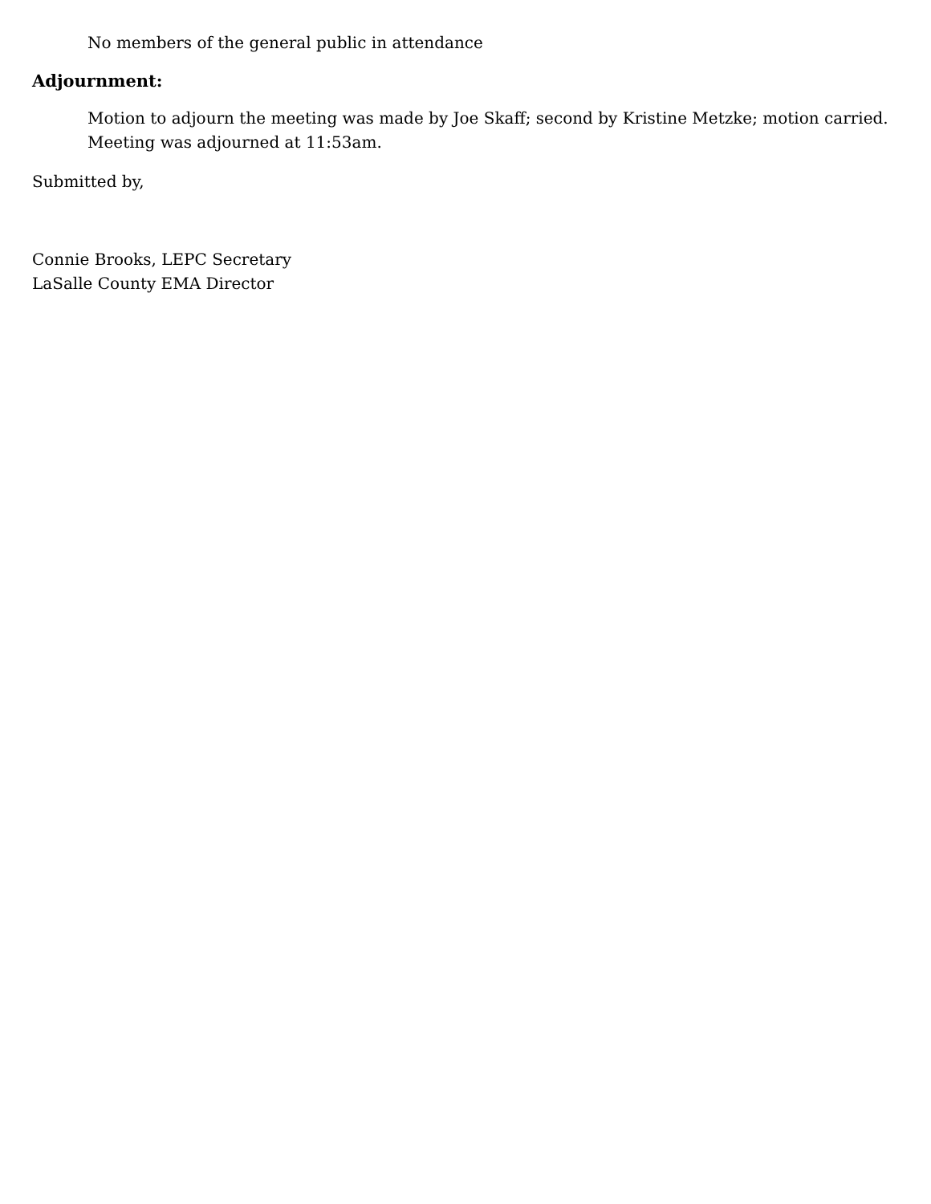No members of the general public in attendance
Adjournment:
Motion to adjourn the meeting was made by Joe Skaff; second by Kristine Metzke; motion carried. Meeting was adjourned at 11:53am.
Submitted by,
Connie Brooks, LEPC Secretary
LaSalle County EMA Director